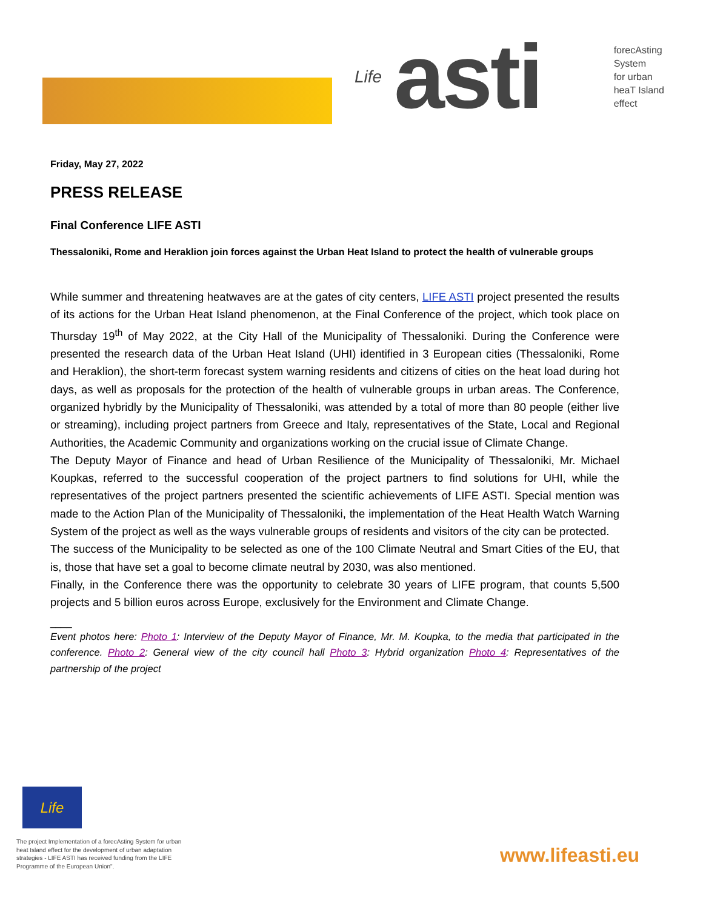Life asti
forecAsting
System
for urban
heaT Island
effect
Friday, May 27, 2022
PRESS RELEASE
Final Conference LIFE ASTI
Thessaloniki, Rome and Heraklion join forces against the Urban Heat Island to protect the health of vulnerable groups
While summer and threatening heatwaves are at the gates of city centers, LIFE ASTI project presented the results of its actions for the Urban Heat Island phenomenon, at the Final Conference of the project, which took place on Thursday 19<sup>th</sup> of May 2022, at the City Hall of the Municipality of Thessaloniki. During the Conference were presented the research data of the Urban Heat Island (UHI) identified in 3 European cities (Thessaloniki, Rome and Heraklion), the short-term forecast system warning residents and citizens of cities on the heat load during hot days, as well as proposals for the protection of the health of vulnerable groups in urban areas. The Conference, organized hybridly by the Municipality of Thessaloniki, was attended by a total of more than 80 people (either live or streaming), including project partners from Greece and Italy, representatives of the State, Local and Regional Authorities, the Academic Community and organizations working on the crucial issue of Climate Change.
The Deputy Mayor of Finance and head of Urban Resilience of the Municipality of Thessaloniki, Mr. Michael Koupkas, referred to the successful cooperation of the project partners to find solutions for UHI, while the representatives of the project partners presented the scientific achievements of LIFE ASTI. Special mention was made to the Action Plan of the Municipality of Thessaloniki, the implementation of the Heat Health Watch Warning System of the project as well as the ways vulnerable groups of residents and visitors of the city can be protected.
The success of the Municipality to be selected as one of the 100 Climate Neutral and Smart Cities of the EU, that is, those that have set a goal to become climate neutral by 2030, was also mentioned.
Finally, in the Conference there was the opportunity to celebrate 30 years of LIFE program, that counts 5,500 projects and 5 billion euros across Europe, exclusively for the Environment and Climate Change.
____
Event photos here: Photo 1: Interview of the Deputy Mayor of Finance, Mr. M. Koupka, to the media that participated in the conference. Photo 2: General view of the city council hall Photo 3: Hybrid organization Photo 4: Representatives of the partnership of the project
Life
The project Implementation of a forecAsting System for urban heat Island effect for the development of urban adaptation strategies - LIFE ASTI has received funding from the LIFE Programme of the European Union".
www.lifeasti.eu